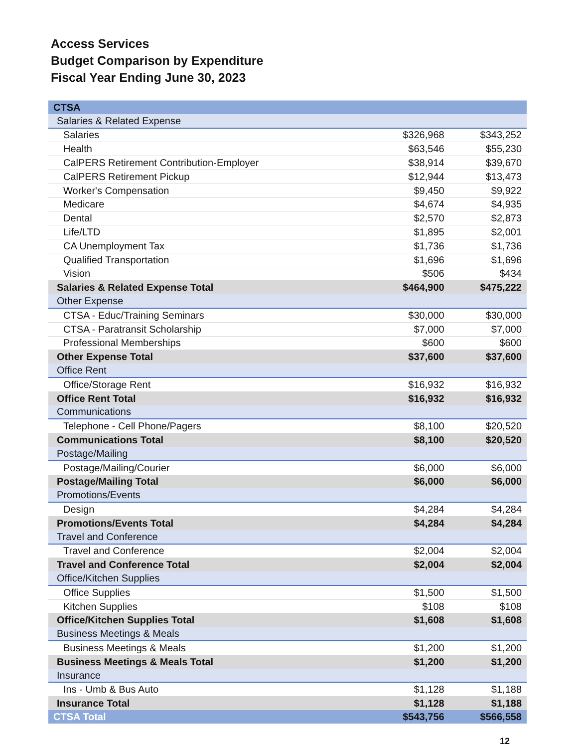Access Services
Budget Comparison by Expenditure
Fiscal Year Ending June 30, 2023
| CTSA | | |
| Salaries & Related Expense | | |
| Salaries | $326,968 | $343,252 |
| Health | $63,546 | $55,230 |
| CalPERS Retirement Contribution-Employer | $38,914 | $39,670 |
| CalPERS Retirement Pickup | $12,944 | $13,473 |
| Worker's Compensation | $9,450 | $9,922 |
| Medicare | $4,674 | $4,935 |
| Dental | $2,570 | $2,873 |
| Life/LTD | $1,895 | $2,001 |
| CA Unemployment Tax | $1,736 | $1,736 |
| Qualified Transportation | $1,696 | $1,696 |
| Vision | $506 | $434 |
| Salaries & Related Expense Total | $464,900 | $475,222 |
| Other Expense | | |
| CTSA - Educ/Training Seminars | $30,000 | $30,000 |
| CTSA - Paratransit Scholarship | $7,000 | $7,000 |
| Professional Memberships | $600 | $600 |
| Other Expense Total | $37,600 | $37,600 |
| Office Rent | | |
| Office/Storage Rent | $16,932 | $16,932 |
| Office Rent Total | $16,932 | $16,932 |
| Communications | | |
| Telephone - Cell Phone/Pagers | $8,100 | $20,520 |
| Communications Total | $8,100 | $20,520 |
| Postage/Mailing | | |
| Postage/Mailing/Courier | $6,000 | $6,000 |
| Postage/Mailing Total | $6,000 | $6,000 |
| Promotions/Events | | |
| Design | $4,284 | $4,284 |
| Promotions/Events Total | $4,284 | $4,284 |
| Travel and Conference | | |
| Travel and Conference | $2,004 | $2,004 |
| Travel and Conference Total | $2,004 | $2,004 |
| Office/Kitchen Supplies | | |
| Office Supplies | $1,500 | $1,500 |
| Kitchen Supplies | $108 | $108 |
| Office/Kitchen Supplies Total | $1,608 | $1,608 |
| Business Meetings & Meals | | |
| Business Meetings & Meals | $1,200 | $1,200 |
| Business Meetings & Meals Total | $1,200 | $1,200 |
| Insurance | | |
| Ins - Umb & Bus Auto | $1,128 | $1,188 |
| Insurance Total | $1,128 | $1,188 |
| CTSA Total | $543,756 | $566,558 |
12